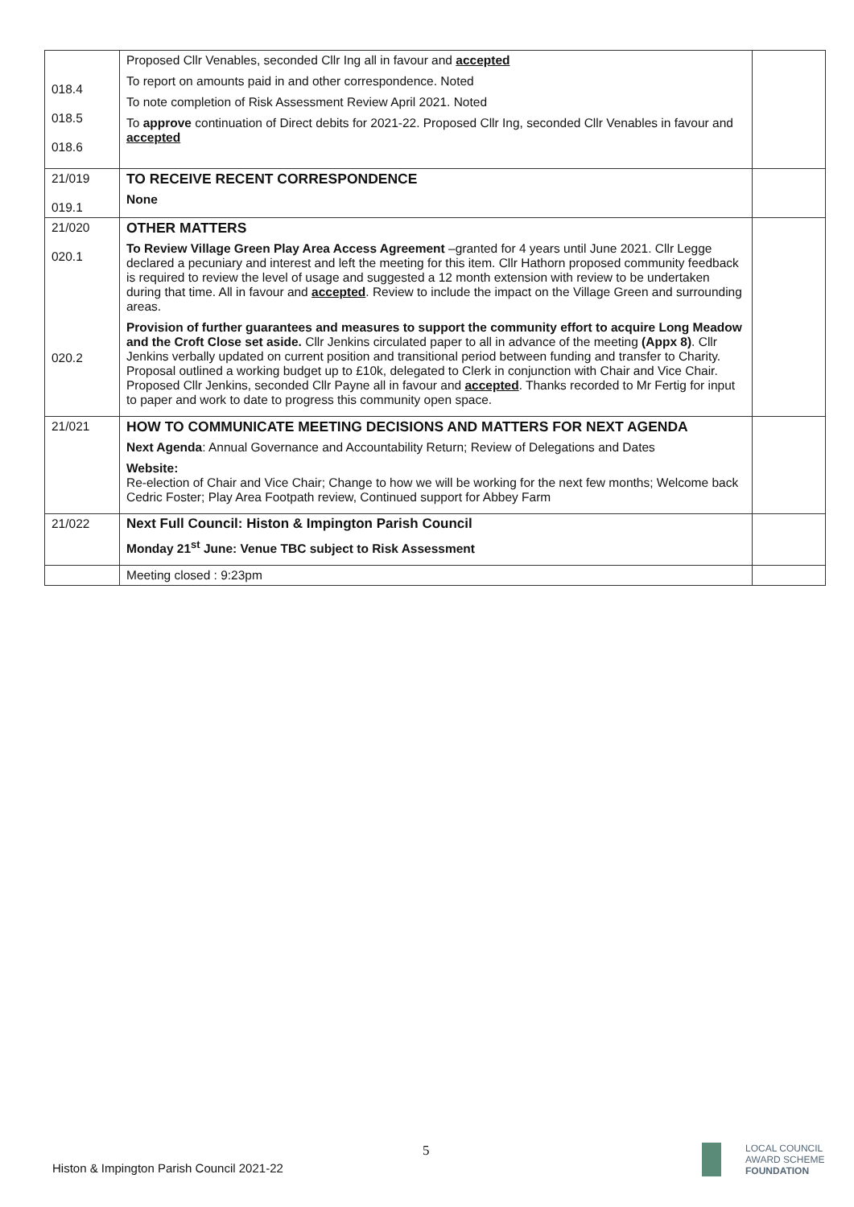| 018.4 018.5 018.6 | Proposed Cllr Venables, seconded Cllr Ing all in favour and accepted To report on amounts paid in and other correspondence. Noted To note completion of Risk Assessment Review April 2021. Noted To approve continuation of Direct debits for 2021-22. Proposed Cllr Ing, seconded Cllr Venables in favour and accepted | |
| 21/019 019.1 | TO RECEIVE RECENT CORRESPONDENCE None | |
| 21/020 020.1 020.2 | OTHER MATTERS To Review Village Green Play Area Access Agreement –granted for 4 years until June 2021. Cllr Legge declared a pecuniary and interest and left the meeting for this item. Cllr Hathorn proposed community feedback is required to review the level of usage and suggested a 12 month extension with review to be undertaken during that time. All in favour and accepted . Review to include the impact on the Village Green and surrounding areas. Provision of further guarantees and measures to support the community effort to acquire Long Meadow and the Croft Close set aside. Cllr Jenkins circulated paper to all in advance of the meeting (Appx 8) . Cllr Jenkins verbally updated on current position and transitional period between funding and transfer to Charity. Proposal outlined a working budget up to £10k, delegated to Clerk in conjunction with Chair and Vice Chair. Proposed Cllr Jenkins, seconded Cllr Payne all in favour and accepted . Thanks recorded to Mr Fertig for input to paper and work to date to progress this community open space. | |
| 21/021 | HOW TO COMMUNICATE MEETING DECISIONS AND MATTERS FOR NEXT AGENDA Next Agenda : Annual Governance and Accountability Return; Review of Delegations and Dates Website: Re-election of Chair and Vice Chair; Change to how we will be working for the next few months; Welcome back Cedric Foster; Play Area Footpath review, Continued support for Abbey Farm | |
| 21/022 | Next Full Council: Histon & Impington Parish Council Monday 21<sup>st</sup> June: Venue TBC subject to Risk Assessment | |
| | Meeting closed : 9:23pm | |
5
Histon & Impington Parish Council 2021-22
LOCAL COUNCIL
AWARD SCHEME
FOUNDATION